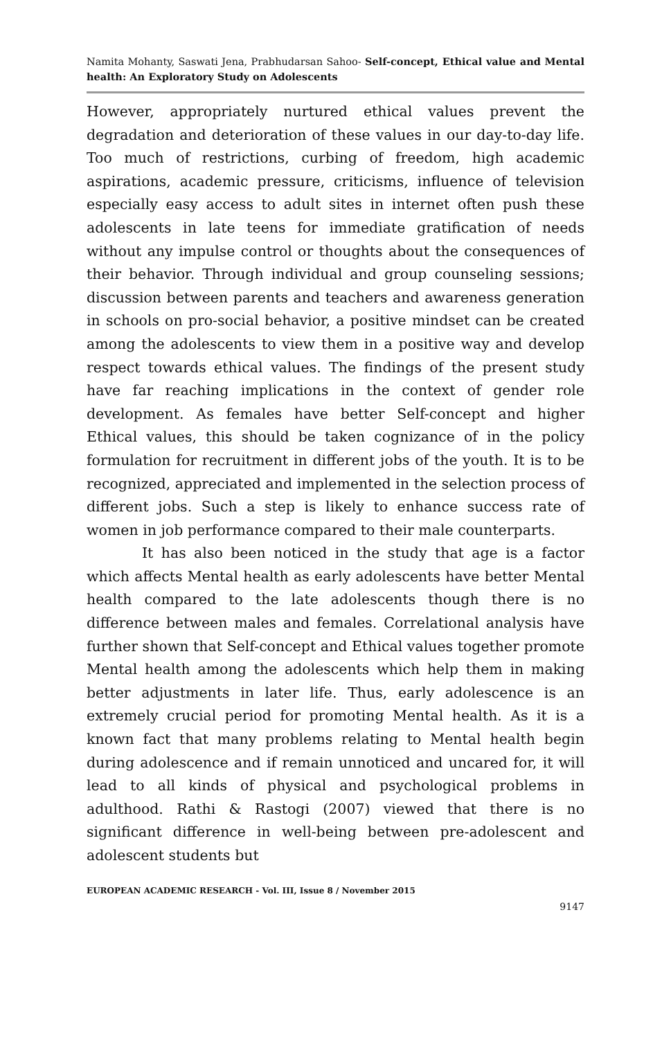Namita Mohanty, Saswati Jena, Prabhudarsan Sahoo- Self-concept, Ethical value and Mental health: An Exploratory Study on Adolescents
However, appropriately nurtured ethical values prevent the degradation and deterioration of these values in our day-to-day life. Too much of restrictions, curbing of freedom, high academic aspirations, academic pressure, criticisms, influence of television especially easy access to adult sites in internet often push these adolescents in late teens for immediate gratification of needs without any impulse control or thoughts about the consequences of their behavior. Through individual and group counseling sessions; discussion between parents and teachers and awareness generation in schools on pro-social behavior, a positive mindset can be created among the adolescents to view them in a positive way and develop respect towards ethical values. The findings of the present study have far reaching implications in the context of gender role development. As females have better Self-concept and higher Ethical values, this should be taken cognizance of in the policy formulation for recruitment in different jobs of the youth. It is to be recognized, appreciated and implemented in the selection process of different jobs. Such a step is likely to enhance success rate of women in job performance compared to their male counterparts.
It has also been noticed in the study that age is a factor which affects Mental health as early adolescents have better Mental health compared to the late adolescents though there is no difference between males and females. Correlational analysis have further shown that Self-concept and Ethical values together promote Mental health among the adolescents which help them in making better adjustments in later life. Thus, early adolescence is an extremely crucial period for promoting Mental health. As it is a known fact that many problems relating to Mental health begin during adolescence and if remain unnoticed and uncared for, it will lead to all kinds of physical and psychological problems in adulthood. Rathi & Rastogi (2007) viewed that there is no significant difference in well-being between pre-adolescent and adolescent students but
EUROPEAN ACADEMIC RESEARCH - Vol. III, Issue 8 / November 2015
9147